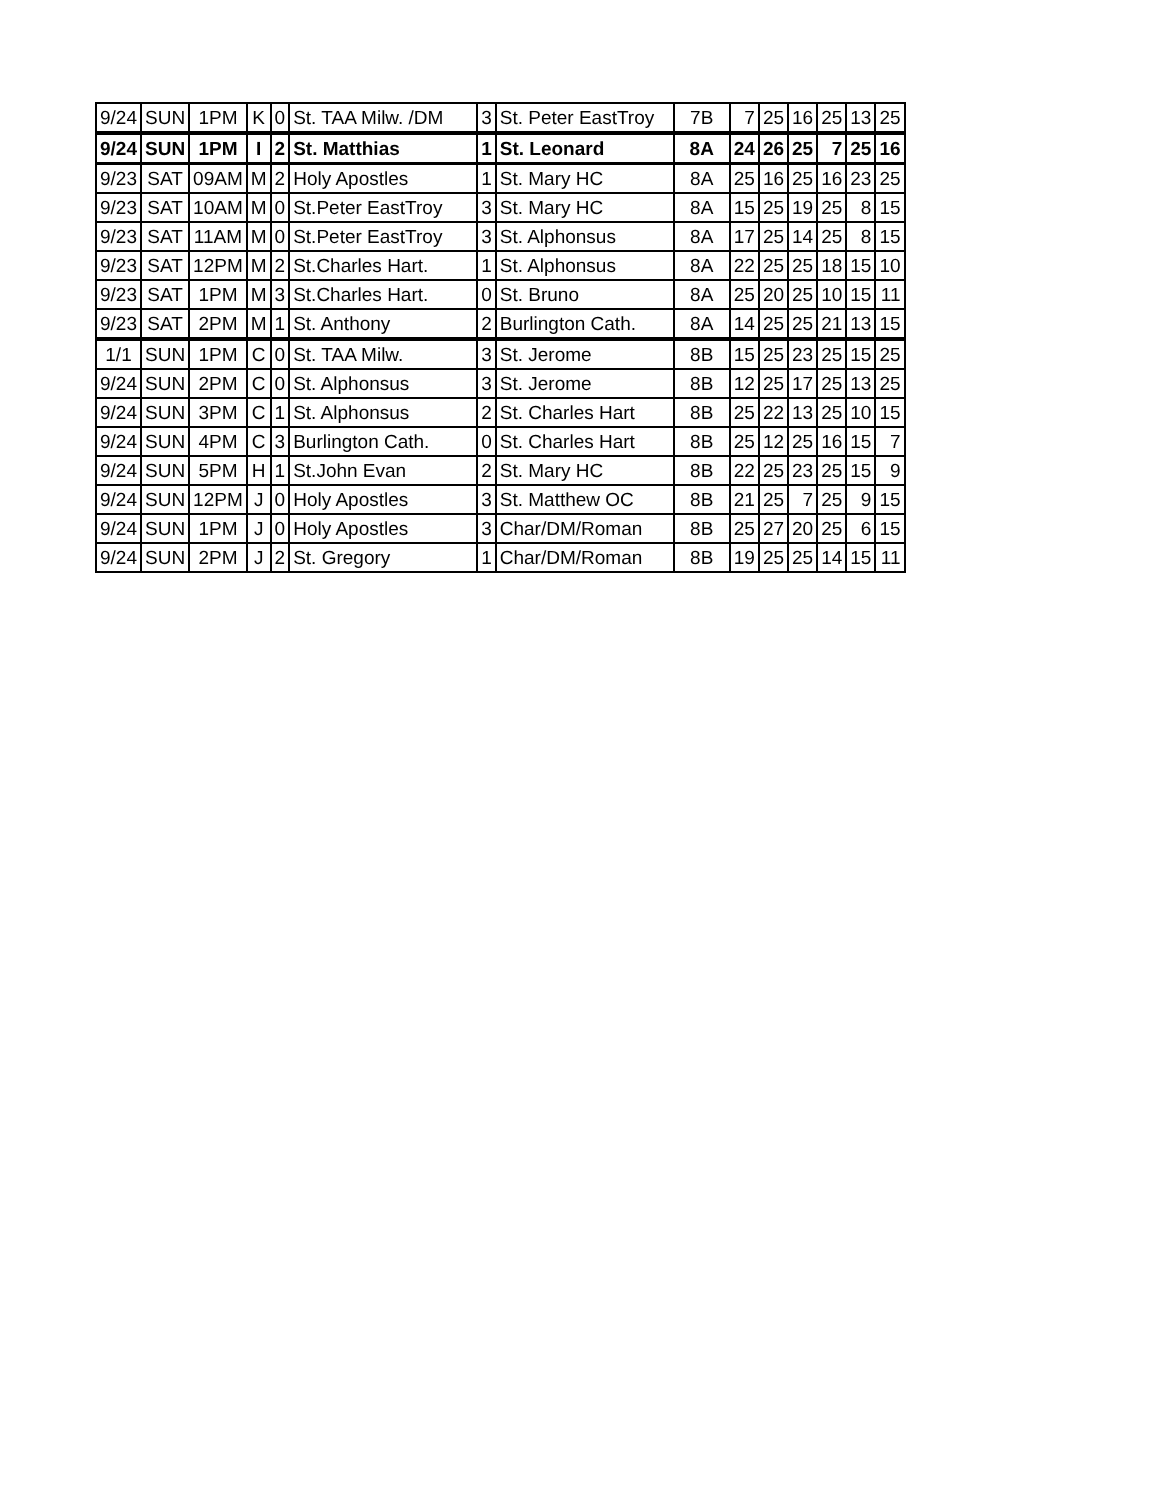| 9/24 | SUN | 1PM | K | 0 | St. TAA Milw. /DM | 3 | St. Peter EastTroy | 7B | 7 | 25 | 16 | 25 | 13 | 25 |
| 9/24 | SUN | 1PM | I | 2 | St. Matthias | 1 | St. Leonard | 8A | 24 | 26 | 25 | 7 | 25 | 16 |
| 9/23 | SAT | 09AM | M | 2 | Holy Apostles | 1 | St. Mary HC | 8A | 25 | 16 | 25 | 16 | 23 | 25 |
| 9/23 | SAT | 10AM | M | 0 | St.Peter EastTroy | 3 | St. Mary HC | 8A | 15 | 25 | 19 | 25 | 8 | 15 |
| 9/23 | SAT | 11AM | M | 0 | St.Peter EastTroy | 3 | St. Alphonsus | 8A | 17 | 25 | 14 | 25 | 8 | 15 |
| 9/23 | SAT | 12PM | M | 2 | St.Charles Hart. | 1 | St. Alphonsus | 8A | 22 | 25 | 25 | 18 | 15 | 10 |
| 9/23 | SAT | 1PM | M | 3 | St.Charles Hart. | 0 | St. Bruno | 8A | 25 | 20 | 25 | 10 | 15 | 11 |
| 9/23 | SAT | 2PM | M | 1 | St. Anthony | 2 | Burlington Cath. | 8A | 14 | 25 | 25 | 21 | 13 | 15 |
| 1/1 | SUN | 1PM | C | 0 | St. TAA Milw. | 3 | St. Jerome | 8B | 15 | 25 | 23 | 25 | 15 | 25 |
| 9/24 | SUN | 2PM | C | 0 | St. Alphonsus | 3 | St. Jerome | 8B | 12 | 25 | 17 | 25 | 13 | 25 |
| 9/24 | SUN | 3PM | C | 1 | St. Alphonsus | 2 | St. Charles Hart | 8B | 25 | 22 | 13 | 25 | 10 | 15 |
| 9/24 | SUN | 4PM | C | 3 | Burlington Cath. | 0 | St. Charles Hart | 8B | 25 | 12 | 25 | 16 | 15 | 7 |
| 9/24 | SUN | 5PM | H | 1 | St.John Evan | 2 | St. Mary HC | 8B | 22 | 25 | 23 | 25 | 15 | 9 |
| 9/24 | SUN | 12PM | J | 0 | Holy Apostles | 3 | St. Matthew OC | 8B | 21 | 25 | 7 | 25 | 9 | 15 |
| 9/24 | SUN | 1PM | J | 0 | Holy Apostles | 3 | Char/DM/Roman | 8B | 25 | 27 | 20 | 25 | 6 | 15 |
| 9/24 | SUN | 2PM | J | 2 | St. Gregory | 1 | Char/DM/Roman | 8B | 19 | 25 | 25 | 14 | 15 | 11 |